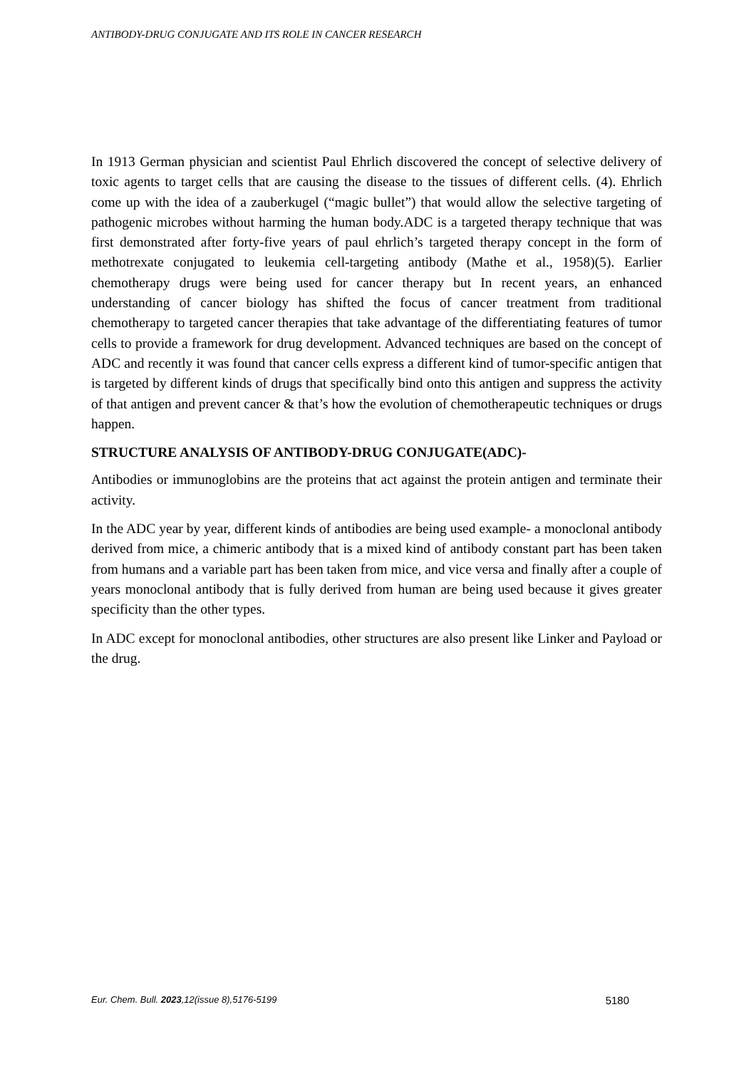ANTIBODY-DRUG CONJUGATE AND ITS ROLE IN CANCER RESEARCH
In 1913 German physician and scientist Paul Ehrlich discovered the concept of selective delivery of toxic agents to target cells that are causing the disease to the tissues of different cells. (4). Ehrlich come up with the idea of a zauberkugel (“magic bullet”) that would allow the selective targeting of pathogenic microbes without harming the human body.ADC is a targeted therapy technique that was first demonstrated after forty-five years of paul ehrlich’s targeted therapy concept in the form of methotrexate conjugated to leukemia cell-targeting antibody (Mathe et al., 1958)(5). Earlier chemotherapy drugs were being used for cancer therapy but In recent years, an enhanced understanding of cancer biology has shifted the focus of cancer treatment from traditional chemotherapy to targeted cancer therapies that take advantage of the differentiating features of tumor cells to provide a framework for drug development. Advanced techniques are based on the concept of ADC and recently it was found that cancer cells express a different kind of tumor-specific antigen that is targeted by different kinds of drugs that specifically bind onto this antigen and suppress the activity of that antigen and prevent cancer & that’s how the evolution of chemotherapeutic techniques or drugs happen.
STRUCTURE ANALYSIS OF ANTIBODY-DRUG CONJUGATE(ADC)-
Antibodies or immunoglobins are the proteins that act against the protein antigen and terminate their activity.
In the ADC year by year, different kinds of antibodies are being used example- a monoclonal antibody derived from mice, a chimeric antibody that is a mixed kind of antibody constant part has been taken from humans and a variable part has been taken from mice, and vice versa and finally after a couple of years monoclonal antibody that is fully derived from human are being used because it gives greater specificity than the other types.
In ADC except for monoclonal antibodies, other structures are also present like Linker and Payload or the drug.
Eur. Chem. Bull. 2023,12(issue 8),5176-5199 5180